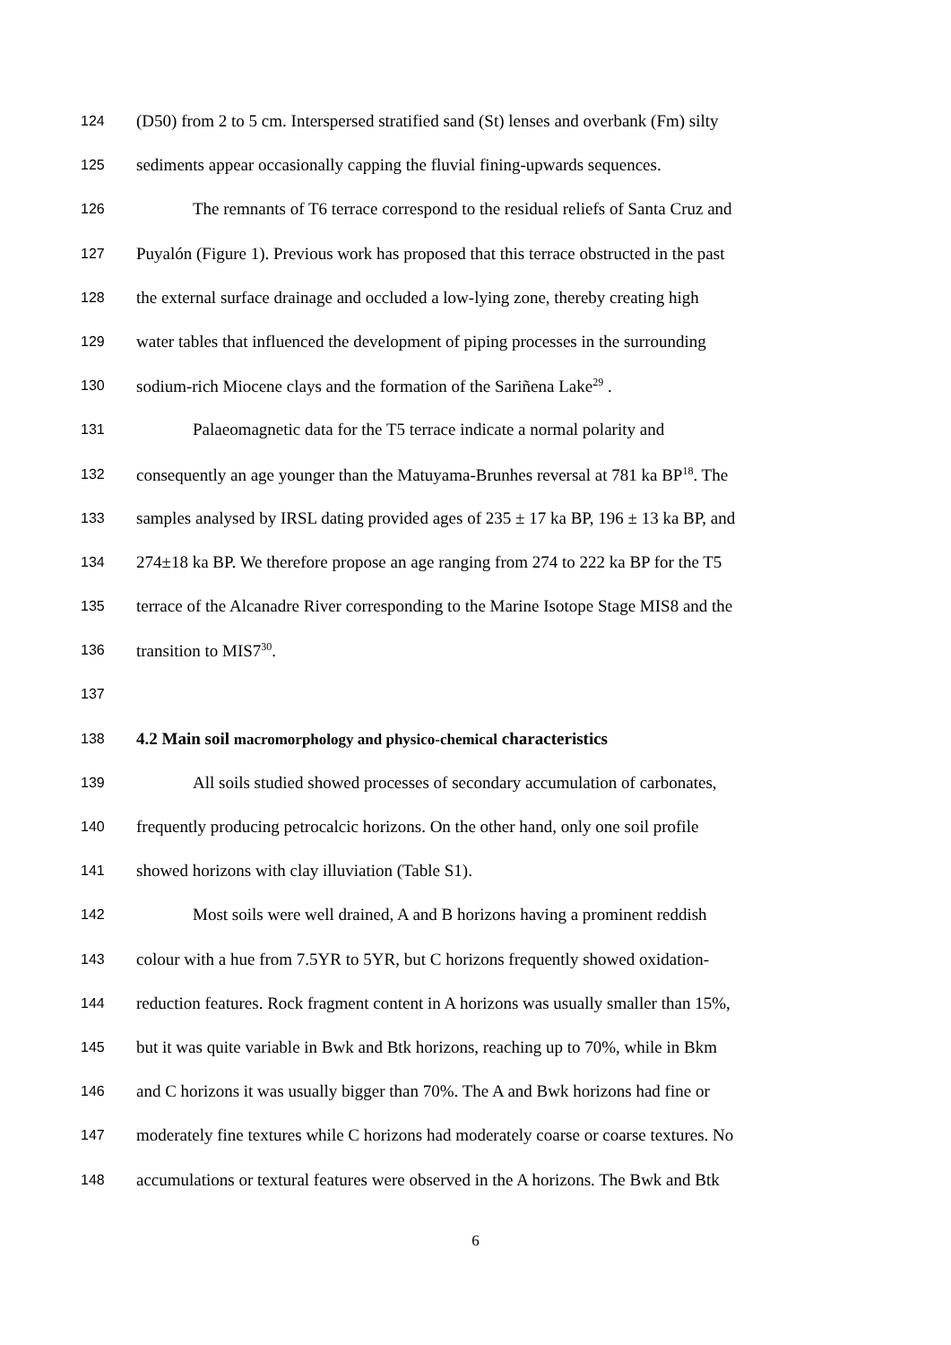124 (D50) from 2 to 5 cm. Interspersed stratified sand (St) lenses and overbank (Fm) silty
125 sediments appear occasionally capping the fluvial fining-upwards sequences.
126 The remnants of T6 terrace correspond to the residual reliefs of Santa Cruz and
127 Puyalón (Figure 1). Previous work has proposed that this terrace obstructed in the past
128 the external surface drainage and occluded a low-lying zone, thereby creating high
129 water tables that influenced the development of piping processes in the surrounding
130 sodium-rich Miocene clays and the formation of the Sariñena Lake<sup>29</sup> .
131 Palaeomagnetic data for the T5 terrace indicate a normal polarity and
132 consequently an age younger than the Matuyama-Brunhes reversal at 781 ka BP<sup>18</sup>. The
133 samples analysed by IRSL dating provided ages of 235 ± 17 ka BP, 196 ± 13 ka BP, and
134 274±18 ka BP. We therefore propose an age ranging from 274 to 222 ka BP for the T5
135 terrace of the Alcanadre River corresponding to the Marine Isotope Stage MIS8 and the
136 transition to MIS7<sup>30</sup>.
137
138 4.2 Main soil macromorphology and physico-chemical characteristics
139 All soils studied showed processes of secondary accumulation of carbonates,
140 frequently producing petrocalcic horizons. On the other hand, only one soil profile
141 showed horizons with clay illuviation (Table S1).
142 Most soils were well drained, A and B horizons having a prominent reddish
143 colour with a hue from 7.5YR to 5YR, but C horizons frequently showed oxidation-
144 reduction features. Rock fragment content in A horizons was usually smaller than 15%,
145 but it was quite variable in Bwk and Btk horizons, reaching up to 70%, while in Bkm
146 and C horizons it was usually bigger than 70%. The A and Bwk horizons had fine or
147 moderately fine textures while C horizons had moderately coarse or coarse textures. No
148 accumulations or textural features were observed in the A horizons. The Bwk and Btk
6